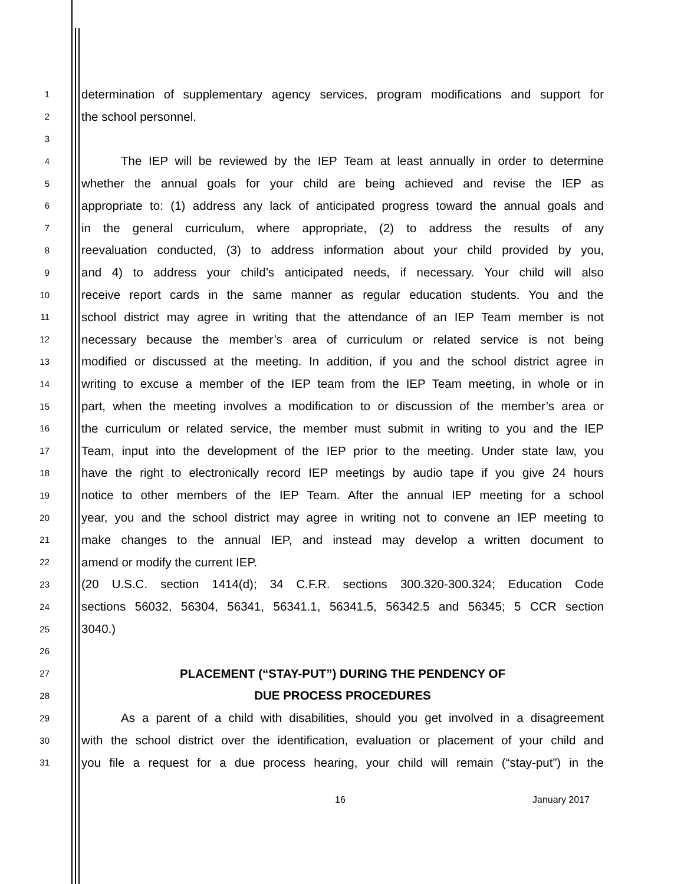1 determination of supplementary agency services, program modifications and support for
2 the school personnel.
3
4 The IEP will be reviewed by the IEP Team at least annually in order to determine
5 whether the annual goals for your child are being achieved and revise the IEP as
6 appropriate to: (1) address any lack of anticipated progress toward the annual goals and
7 in the general curriculum, where appropriate, (2) to address the results of any
8 reevaluation conducted, (3) to address information about your child provided by you,
9 and 4) to address your child’s anticipated needs, if necessary. Your child will also
10 receive report cards in the same manner as regular education students. You and the
11 school district may agree in writing that the attendance of an IEP Team member is not
12 necessary because the member’s area of curriculum or related service is not being
13 modified or discussed at the meeting. In addition, if you and the school district agree in
14 writing to excuse a member of the IEP team from the IEP Team meeting, in whole or in
15 part, when the meeting involves a modification to or discussion of the member’s area or
16 the curriculum or related service, the member must submit in writing to you and the IEP
17 Team, input into the development of the IEP prior to the meeting. Under state law, you
18 have the right to electronically record IEP meetings by audio tape if you give 24 hours
19 notice to other members of the IEP Team. After the annual IEP meeting for a school
20 year, you and the school district may agree in writing not to convene an IEP meeting to
21 make changes to the annual IEP, and instead may develop a written document to
22 amend or modify the current IEP.
23 (20 U.S.C. section 1414(d); 34 C.F.R. sections 300.320-300.324; Education Code
24 sections 56032, 56304, 56341, 56341.1, 56341.5, 56342.5 and 56345; 5 CCR section
25 3040.)
26
27 PLACEMENT (“STAY-PUT”) DURING THE PENDENCY OF
28 DUE PROCESS PROCEDURES
29 As a parent of a child with disabilities, should you get involved in a disagreement
30 with the school district over the identification, evaluation or placement of your child and
31 you file a request for a due process hearing, your child will remain (“stay-put”) in the
16 January 2017